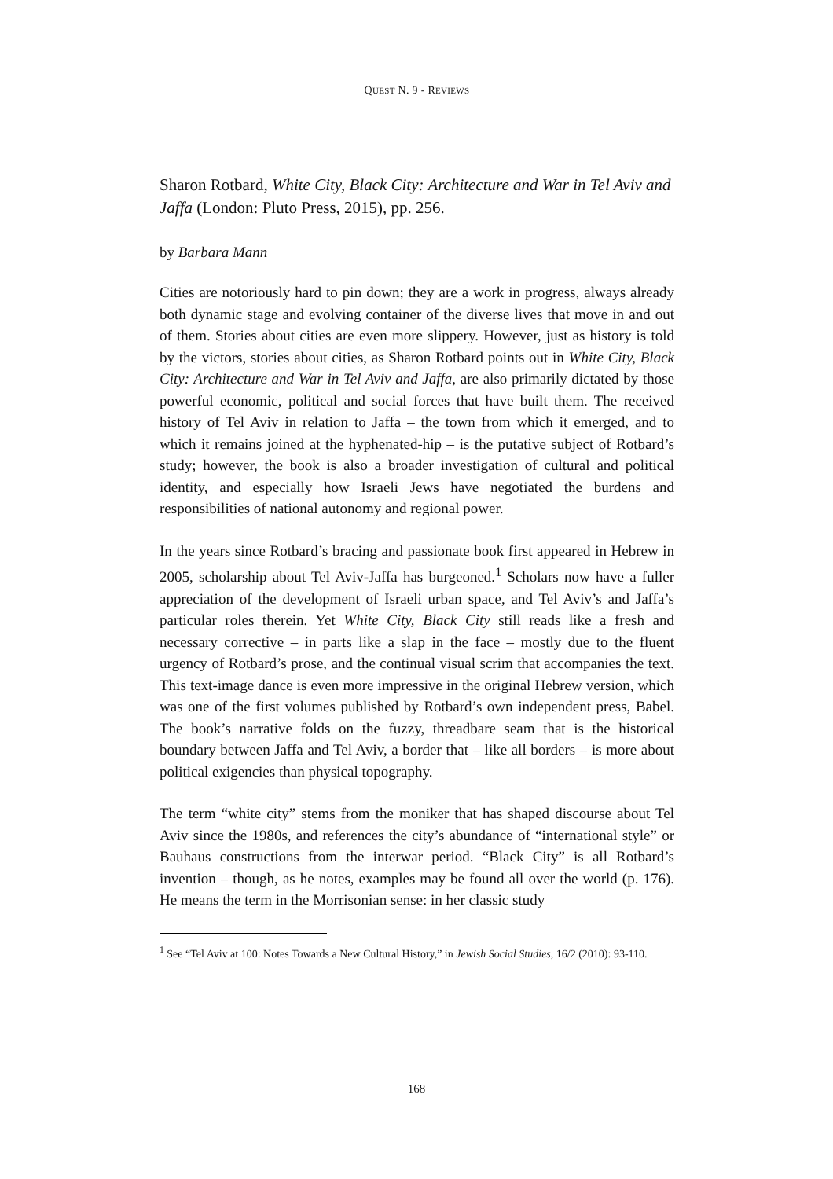QUEST N. 9 - REVIEWS
Sharon Rotbard, White City, Black City: Architecture and War in Tel Aviv and Jaffa (London: Pluto Press, 2015), pp. 256.
by Barbara Mann
Cities are notoriously hard to pin down; they are a work in progress, always already both dynamic stage and evolving container of the diverse lives that move in and out of them. Stories about cities are even more slippery. However, just as history is told by the victors, stories about cities, as Sharon Rotbard points out in White City, Black City: Architecture and War in Tel Aviv and Jaffa, are also primarily dictated by those powerful economic, political and social forces that have built them. The received history of Tel Aviv in relation to Jaffa – the town from which it emerged, and to which it remains joined at the hyphenated-hip – is the putative subject of Rotbard’s study; however, the book is also a broader investigation of cultural and political identity, and especially how Israeli Jews have negotiated the burdens and responsibilities of national autonomy and regional power.
In the years since Rotbard’s bracing and passionate book first appeared in Hebrew in 2005, scholarship about Tel Aviv-Jaffa has burgeoned.<sup>1</sup> Scholars now have a fuller appreciation of the development of Israeli urban space, and Tel Aviv’s and Jaffa’s particular roles therein. Yet White City, Black City still reads like a fresh and necessary corrective – in parts like a slap in the face – mostly due to the fluent urgency of Rotbard’s prose, and the continual visual scrim that accompanies the text. This text-image dance is even more impressive in the original Hebrew version, which was one of the first volumes published by Rotbard’s own independent press, Babel. The book’s narrative folds on the fuzzy, threadbare seam that is the historical boundary between Jaffa and Tel Aviv, a border that – like all borders – is more about political exigencies than physical topography.
The term “white city” stems from the moniker that has shaped discourse about Tel Aviv since the 1980s, and references the city’s abundance of “international style” or Bauhaus constructions from the interwar period. “Black City” is all Rotbard’s invention – though, as he notes, examples may be found all over the world (p. 176). He means the term in the Morrisonian sense: in her classic study
<sup>1</sup> See “Tel Aviv at 100: Notes Towards a New Cultural History,” in Jewish Social Studies, 16/2 (2010): 93-110.
168